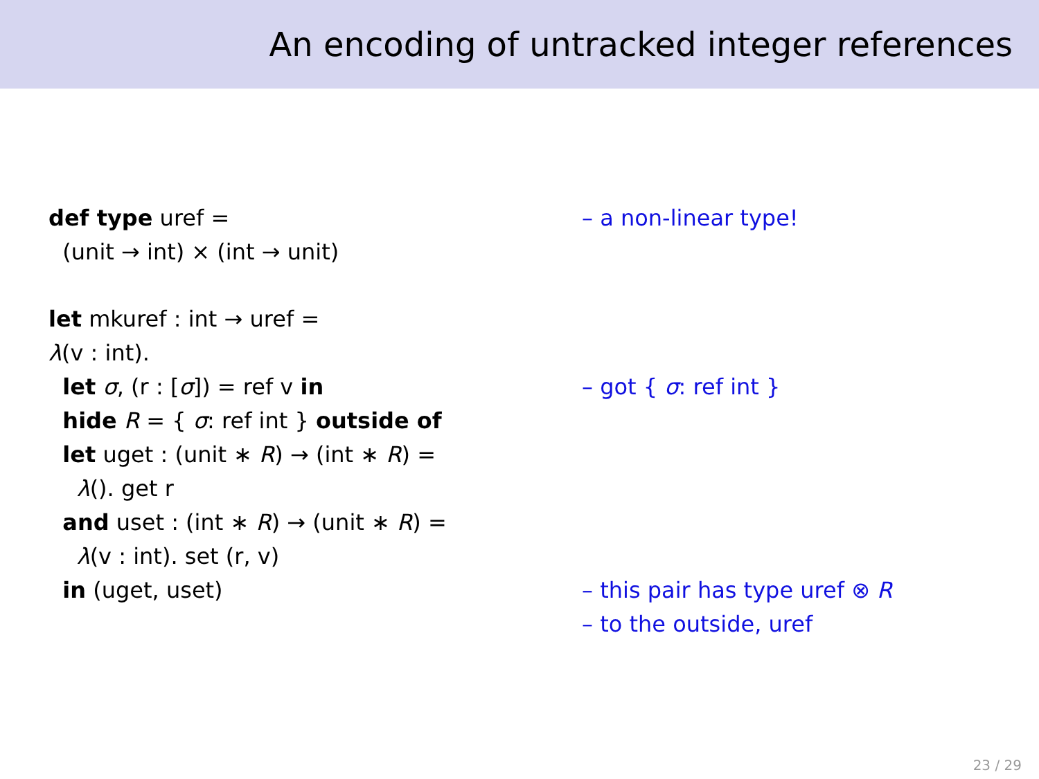An encoding of untracked integer references
def type uref =
– a non-linear type!
(unit → int) × (int → unit)
let mkuref : int → uref =
λ(v : int).
let σ, (r : [σ]) = ref v in
– got { σ: ref int }
hide R = { σ: ref int } outside of
let uget : (unit ∗ R) → (int ∗ R) =
λ(). get r
and uset : (int ∗ R) → (unit ∗ R) =
λ(v : int). set (r, v)
in (uget, uset)
– this pair has type uref ⊗ R
– to the outside, uref
23 / 29